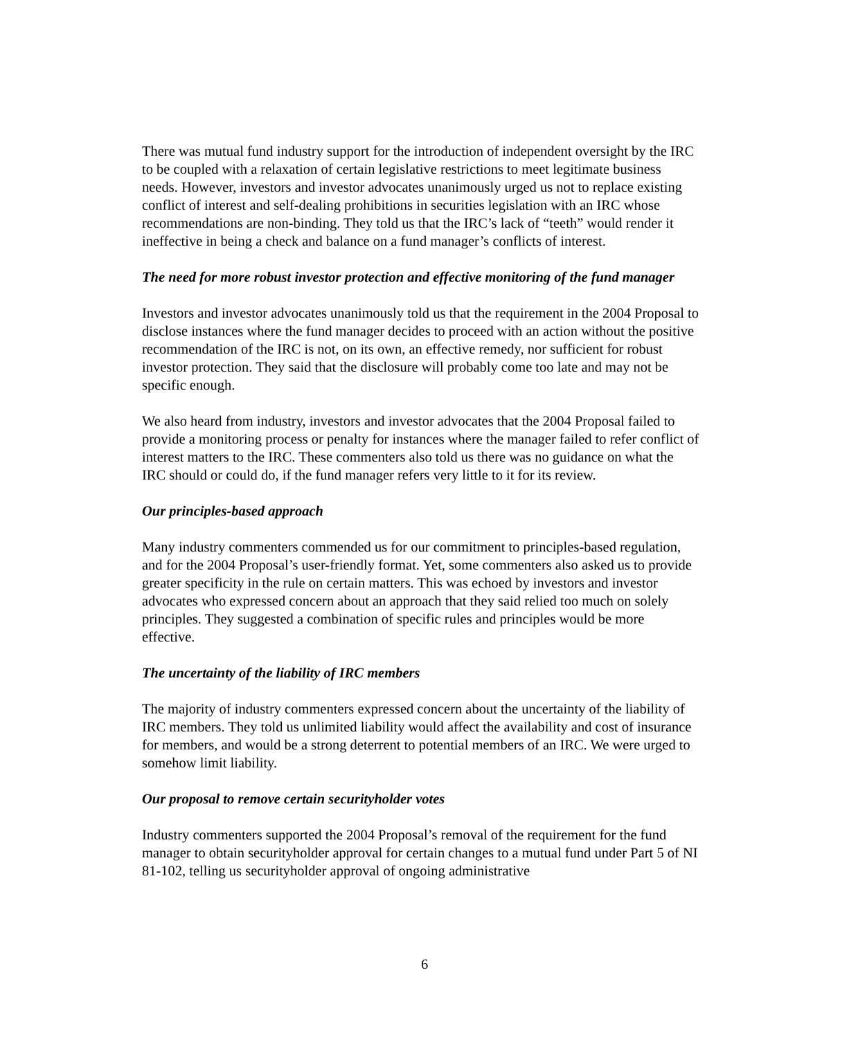There was mutual fund industry support for the introduction of independent oversight by the IRC to be coupled with a relaxation of certain legislative restrictions to meet legitimate business needs. However, investors and investor advocates unanimously urged us not to replace existing conflict of interest and self-dealing prohibitions in securities legislation with an IRC whose recommendations are non-binding. They told us that the IRC’s lack of “teeth” would render it ineffective in being a check and balance on a fund manager’s conflicts of interest.
The need for more robust investor protection and effective monitoring of the fund manager
Investors and investor advocates unanimously told us that the requirement in the 2004 Proposal to disclose instances where the fund manager decides to proceed with an action without the positive recommendation of the IRC is not, on its own, an effective remedy, nor sufficient for robust investor protection. They said that the disclosure will probably come too late and may not be specific enough.
We also heard from industry, investors and investor advocates that the 2004 Proposal failed to provide a monitoring process or penalty for instances where the manager failed to refer conflict of interest matters to the IRC. These commenters also told us there was no guidance on what the IRC should or could do, if the fund manager refers very little to it for its review.
Our principles-based approach
Many industry commenters commended us for our commitment to principles-based regulation, and for the 2004 Proposal’s user-friendly format. Yet, some commenters also asked us to provide greater specificity in the rule on certain matters. This was echoed by investors and investor advocates who expressed concern about an approach that they said relied too much on solely principles. They suggested a combination of specific rules and principles would be more effective.
The uncertainty of the liability of IRC members
The majority of industry commenters expressed concern about the uncertainty of the liability of IRC members. They told us unlimited liability would affect the availability and cost of insurance for members, and would be a strong deterrent to potential members of an IRC. We were urged to somehow limit liability.
Our proposal to remove certain securityholder votes
Industry commenters supported the 2004 Proposal’s removal of the requirement for the fund manager to obtain securityholder approval for certain changes to a mutual fund under Part 5 of NI 81-102, telling us securityholder approval of ongoing administrative
6